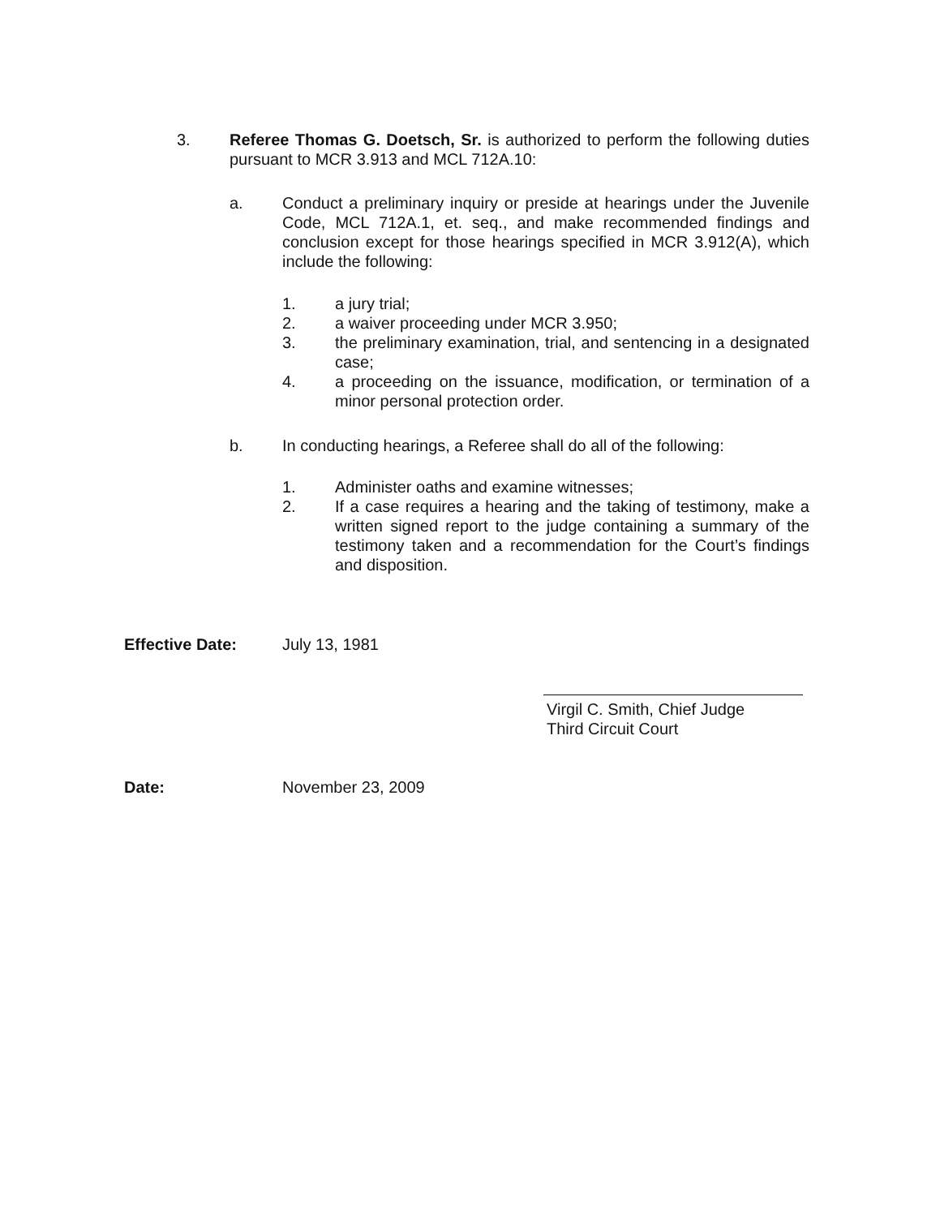3. Referee Thomas G. Doetsch, Sr. is authorized to perform the following duties pursuant to MCR 3.913 and MCL 712A.10:
a. Conduct a preliminary inquiry or preside at hearings under the Juvenile Code, MCL 712A.1, et. seq., and make recommended findings and conclusion except for those hearings specified in MCR 3.912(A), which include the following:
1. a jury trial;
2. a waiver proceeding under MCR 3.950;
3. the preliminary examination, trial, and sentencing in a designated case;
4. a proceeding on the issuance, modification, or termination of a minor personal protection order.
b. In conducting hearings, a Referee shall do all of the following:
1. Administer oaths and examine witnesses;
2. If a case requires a hearing and the taking of testimony, make a written signed report to the judge containing a summary of the testimony taken and a recommendation for the Court’s findings and disposition.
Effective Date: July 13, 1981
Virgil C. Smith, Chief Judge
Third Circuit Court
Date: November 23, 2009